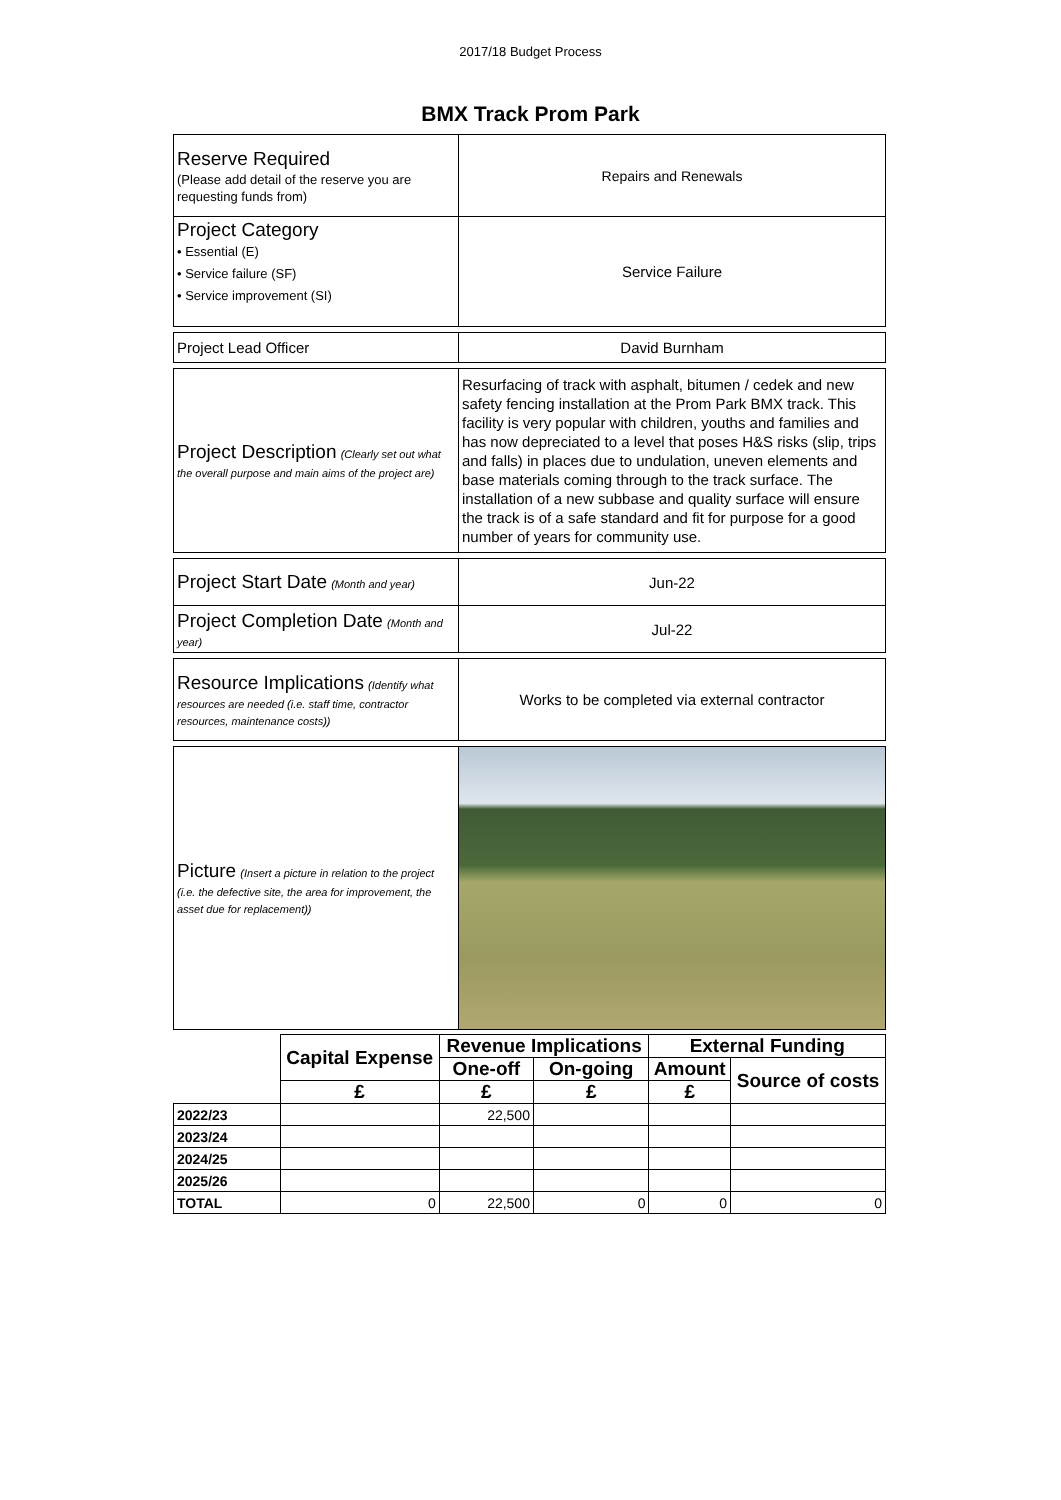2017/18 Budget Process
BMX Track Prom Park
| Reserve Required (Please add detail of the reserve you are requesting funds from) | Repairs and Renewals |
| Project Category • Essential (E) • Service failure (SF) • Service improvement (SI) | Service Failure |
| Project Lead Officer | David Burnham |
| Project Description (Clearly set out what the overall purpose and main aims of the project are) | Resurfacing of track with asphalt, bitumen / cedek and new safety fencing installation at the Prom Park BMX track. This facility is very popular with children, youths and families and has now depreciated to a level that poses H&S risks (slip, trips and falls) in places due to undulation, uneven elements and base materials coming through to the track surface. The installation of a new subbase and quality surface will ensure the track is of a safe standard and fit for purpose for a good number of years for community use. |
| Project Start Date (Month and year) | Jun-22 |
| Project Completion Date (Month and year) | Jul-22 |
| Resource Implications (Identify what resources are needed (i.e. staff time, contractor resources, maintenance costs)) | Works to be completed via external contractor |
| Picture (Insert a picture in relation to the project (i.e. the defective site, the area for improvement, the asset due for replacement)) | |
| | Capital Expense | Revenue Implications | | External Funding | |
| --- | --- | --- | --- | --- | --- |
| | | One-off | On-going | Amount | Source of costs |
| | £ | £ | £ | £ | |
| 2022/23 | | 22,500 | | | |
| 2023/24 | | | | | |
| 2024/25 | | | | | |
| 2025/26 | | | | | |
| TOTAL | 0 | 22,500 | 0 | 0 | 0 |